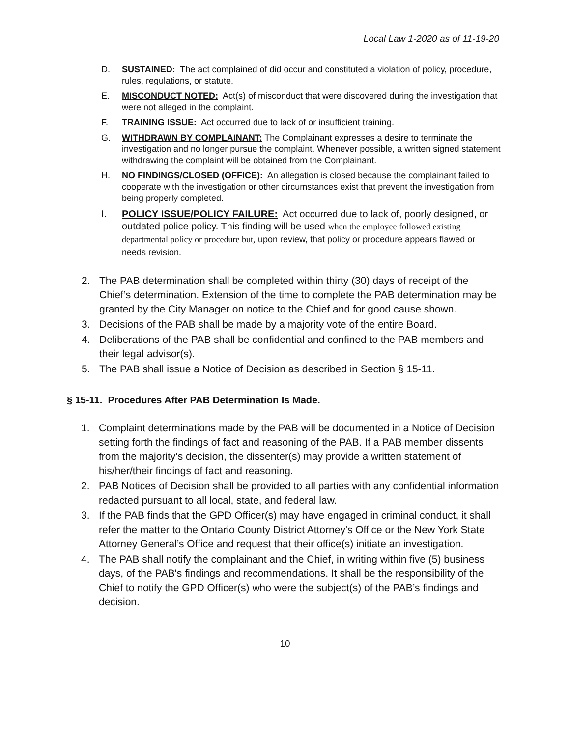Local Law 1-2020 as of 11-19-20
D. SUSTAINED: The act complained of did occur and constituted a violation of policy, procedure, rules, regulations, or statute.
E. MISCONDUCT NOTED: Act(s) of misconduct that were discovered during the investigation that were not alleged in the complaint.
F. TRAINING ISSUE: Act occurred due to lack of or insufficient training.
G. WITHDRAWN BY COMPLAINANT: The Complainant expresses a desire to terminate the investigation and no longer pursue the complaint. Whenever possible, a written signed statement withdrawing the complaint will be obtained from the Complainant.
H. NO FINDINGS/CLOSED (OFFICE): An allegation is closed because the complainant failed to cooperate with the investigation or other circumstances exist that prevent the investigation from being properly completed.
I. POLICY ISSUE/POLICY FAILURE: Act occurred due to lack of, poorly designed, or outdated police policy. This finding will be used when the employee followed existing departmental policy or procedure but, upon review, that policy or procedure appears flawed or needs revision.
2. The PAB determination shall be completed within thirty (30) days of receipt of the Chief’s determination. Extension of the time to complete the PAB determination may be granted by the City Manager on notice to the Chief and for good cause shown.
3. Decisions of the PAB shall be made by a majority vote of the entire Board.
4. Deliberations of the PAB shall be confidential and confined to the PAB members and their legal advisor(s).
5. The PAB shall issue a Notice of Decision as described in Section § 15-11.
§ 15-11. Procedures After PAB Determination Is Made.
1. Complaint determinations made by the PAB will be documented in a Notice of Decision setting forth the findings of fact and reasoning of the PAB. If a PAB member dissents from the majority’s decision, the dissenter(s) may provide a written statement of his/her/their findings of fact and reasoning.
2. PAB Notices of Decision shall be provided to all parties with any confidential information redacted pursuant to all local, state, and federal law.
3. If the PAB finds that the GPD Officer(s) may have engaged in criminal conduct, it shall refer the matter to the Ontario County District Attorney's Office or the New York State Attorney General’s Office and request that their office(s) initiate an investigation.
4. The PAB shall notify the complainant and the Chief, in writing within five (5) business days, of the PAB's findings and recommendations. It shall be the responsibility of the Chief to notify the GPD Officer(s) who were the subject(s) of the PAB’s findings and decision.
10